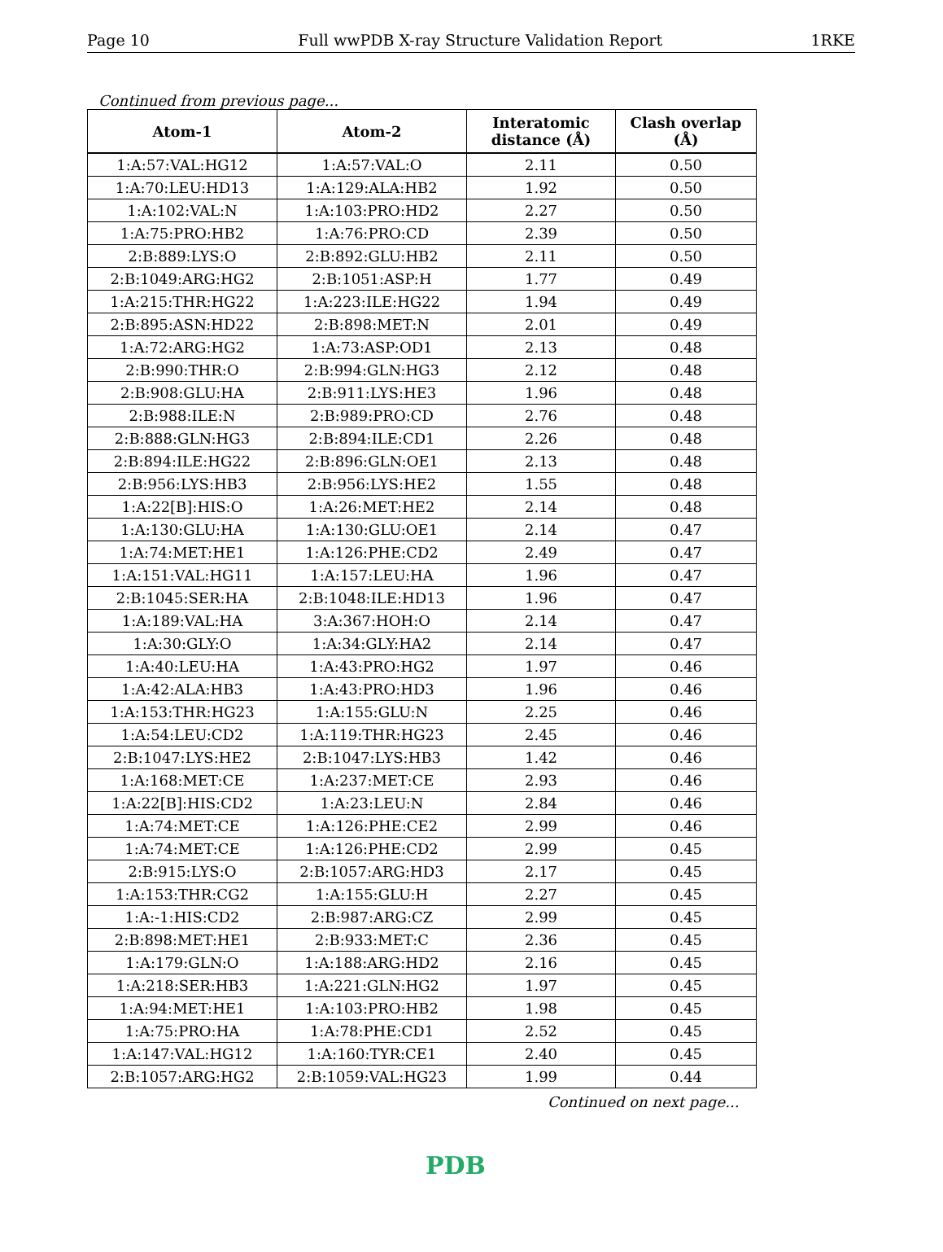Page 10 Full wwPDB X-ray Structure Validation Report 1RKE
Continued from previous page...
| Atom-1 | Atom-2 | Interatomic distance (Å) | Clash overlap (Å) |
| --- | --- | --- | --- |
| 1:A:57:VAL:HG12 | 1:A:57:VAL:O | 2.11 | 0.50 |
| 1:A:70:LEU:HD13 | 1:A:129:ALA:HB2 | 1.92 | 0.50 |
| 1:A:102:VAL:N | 1:A:103:PRO:HD2 | 2.27 | 0.50 |
| 1:A:75:PRO:HB2 | 1:A:76:PRO:CD | 2.39 | 0.50 |
| 2:B:889:LYS:O | 2:B:892:GLU:HB2 | 2.11 | 0.50 |
| 2:B:1049:ARG:HG2 | 2:B:1051:ASP:H | 1.77 | 0.49 |
| 1:A:215:THR:HG22 | 1:A:223:ILE:HG22 | 1.94 | 0.49 |
| 2:B:895:ASN:HD22 | 2:B:898:MET:N | 2.01 | 0.49 |
| 1:A:72:ARG:HG2 | 1:A:73:ASP:OD1 | 2.13 | 0.48 |
| 2:B:990:THR:O | 2:B:994:GLN:HG3 | 2.12 | 0.48 |
| 2:B:908:GLU:HA | 2:B:911:LYS:HE3 | 1.96 | 0.48 |
| 2:B:988:ILE:N | 2:B:989:PRO:CD | 2.76 | 0.48 |
| 2:B:888:GLN:HG3 | 2:B:894:ILE:CD1 | 2.26 | 0.48 |
| 2:B:894:ILE:HG22 | 2:B:896:GLN:OE1 | 2.13 | 0.48 |
| 2:B:956:LYS:HB3 | 2:B:956:LYS:HE2 | 1.55 | 0.48 |
| 1:A:22[B]:HIS:O | 1:A:26:MET:HE2 | 2.14 | 0.48 |
| 1:A:130:GLU:HA | 1:A:130:GLU:OE1 | 2.14 | 0.47 |
| 1:A:74:MET:HE1 | 1:A:126:PHE:CD2 | 2.49 | 0.47 |
| 1:A:151:VAL:HG11 | 1:A:157:LEU:HA | 1.96 | 0.47 |
| 2:B:1045:SER:HA | 2:B:1048:ILE:HD13 | 1.96 | 0.47 |
| 1:A:189:VAL:HA | 3:A:367:HOH:O | 2.14 | 0.47 |
| 1:A:30:GLY:O | 1:A:34:GLY:HA2 | 2.14 | 0.47 |
| 1:A:40:LEU:HA | 1:A:43:PRO:HG2 | 1.97 | 0.46 |
| 1:A:42:ALA:HB3 | 1:A:43:PRO:HD3 | 1.96 | 0.46 |
| 1:A:153:THR:HG23 | 1:A:155:GLU:N | 2.25 | 0.46 |
| 1:A:54:LEU:CD2 | 1:A:119:THR:HG23 | 2.45 | 0.46 |
| 2:B:1047:LYS:HE2 | 2:B:1047:LYS:HB3 | 1.42 | 0.46 |
| 1:A:168:MET:CE | 1:A:237:MET:CE | 2.93 | 0.46 |
| 1:A:22[B]:HIS:CD2 | 1:A:23:LEU:N | 2.84 | 0.46 |
| 1:A:74:MET:CE | 1:A:126:PHE:CE2 | 2.99 | 0.46 |
| 1:A:74:MET:CE | 1:A:126:PHE:CD2 | 2.99 | 0.45 |
| 2:B:915:LYS:O | 2:B:1057:ARG:HD3 | 2.17 | 0.45 |
| 1:A:153:THR:CG2 | 1:A:155:GLU:H | 2.27 | 0.45 |
| 1:A:-1:HIS:CD2 | 2:B:987:ARG:CZ | 2.99 | 0.45 |
| 2:B:898:MET:HE1 | 2:B:933:MET:C | 2.36 | 0.45 |
| 1:A:179:GLN:O | 1:A:188:ARG:HD2 | 2.16 | 0.45 |
| 1:A:218:SER:HB3 | 1:A:221:GLN:HG2 | 1.97 | 0.45 |
| 1:A:94:MET:HE1 | 1:A:103:PRO:HB2 | 1.98 | 0.45 |
| 1:A:75:PRO:HA | 1:A:78:PHE:CD1 | 2.52 | 0.45 |
| 1:A:147:VAL:HG12 | 1:A:160:TYR:CE1 | 2.40 | 0.45 |
| 2:B:1057:ARG:HG2 | 2:B:1059:VAL:HG23 | 1.99 | 0.44 |
Continued on next page...
PDB